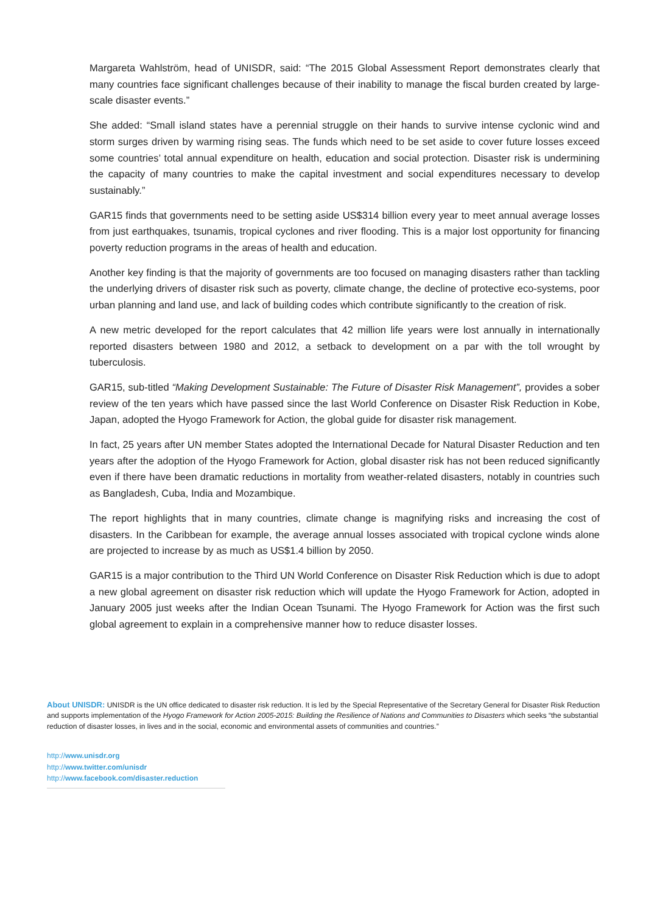Margareta Wahlström, head of UNISDR, said: “The 2015 Global Assessment Report demonstrates clearly that many countries face significant challenges because of their inability to manage the fiscal burden created by large-scale disaster events.”
She added: “Small island states have a perennial struggle on their hands to survive intense cyclonic wind and storm surges driven by warming rising seas. The funds which need to be set aside to cover future losses exceed some countries’ total annual expenditure on health, education and social protection. Disaster risk is undermining the capacity of many countries to make the capital investment and social expenditures necessary to develop sustainably.”
GAR15 finds that governments need to be setting aside US$314 billion every year to meet annual average losses from just earthquakes, tsunamis, tropical cyclones and river flooding. This is a major lost opportunity for financing poverty reduction programs in the areas of health and education.
Another key finding is that the majority of governments are too focused on managing disasters rather than tackling the underlying drivers of disaster risk such as poverty, climate change, the decline of protective eco-systems, poor urban planning and land use, and lack of building codes which contribute significantly to the creation of risk.
A new metric developed for the report calculates that 42 million life years were lost annually in internationally reported disasters between 1980 and 2012, a setback to development on a par with the toll wrought by tuberculosis.
GAR15, sub-titled “Making Development Sustainable: The Future of Disaster Risk Management”, provides a sober review of the ten years which have passed since the last World Conference on Disaster Risk Reduction in Kobe, Japan, adopted the Hyogo Framework for Action, the global guide for disaster risk management.
In fact, 25 years after UN member States adopted the International Decade for Natural Disaster Reduction and ten years after the adoption of the Hyogo Framework for Action, global disaster risk has not been reduced significantly even if there have been dramatic reductions in mortality from weather-related disasters, notably in countries such as Bangladesh, Cuba, India and Mozambique.
The report highlights that in many countries, climate change is magnifying risks and increasing the cost of disasters. In the Caribbean for example, the average annual losses associated with tropical cyclone winds alone are projected to increase by as much as US$1.4 billion by 2050.
GAR15 is a major contribution to the Third UN World Conference on Disaster Risk Reduction which is due to adopt a new global agreement on disaster risk reduction which will update the Hyogo Framework for Action, adopted in January 2005 just weeks after the Indian Ocean Tsunami. The Hyogo Framework for Action was the first such global agreement to explain in a comprehensive manner how to reduce disaster losses.
About UNISDR: UNISDR is the UN office dedicated to disaster risk reduction. It is led by the Special Representative of the Secretary General for Disaster Risk Reduction and supports implementation of the Hyogo Framework for Action 2005-2015: Building the Resilience of Nations and Communities to Disasters which seeks “the substantial reduction of disaster losses, in lives and in the social, economic and environmental assets of communities and countries.”
http://www.unisdr.org
http://www.twitter.com/unisdr
http://www.facebook.com/disaster.reduction